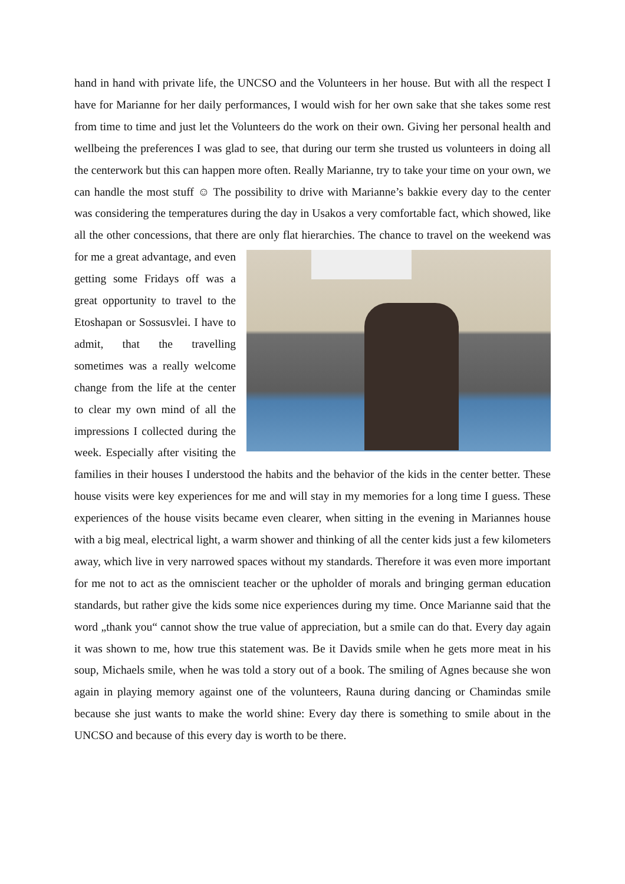hand in hand with private life, the UNCSO and the Volunteers in her house. But with all the respect I have for Marianne for her daily performances, I would wish for her own sake that she takes some rest from time to time and just let the Volunteers do the work on their own. Giving her personal health and wellbeing the preferences I was glad to see, that during our term she trusted us volunteers in doing all the centerwork but this can happen more often. Really Marianne, try to take your time on your own, we can handle the most stuff ☺ The possibility to drive with Marianne’s bakkie every day to the center was considering the temperatures during the day in Usakos a very comfortable fact, which showed, like all the other concessions, that there are only flat hierarchies. The chance to travel on the weekend was for me a great advantage, and even getting some Fridays off was a great opportunity to travel to the Etoshapan or Sossusvlei. I have to admit, that the travelling sometimes was a really welcome change from the life at the center to clear my own mind of all the impressions I collected during the week. Especially after visiting the families in their houses I understood the habits and the behavior of the kids in the center better. These house visits were key experiences for me and will stay in my memories for a long time I guess. These experiences of the house visits became even clearer, when sitting in the evening in Mariannes house with a big meal, electrical light, a warm shower and thinking of all the center kids just a few kilometers away, which live in very narrowed spaces without my standards. Therefore it was even more important for me not to act as the omniscient teacher or the upholder of morals and bringing german education standards, but rather give the kids some nice experiences during my time. Once Marianne said that the word „thank you“ cannot show the true value of appreciation, but a smile can do that. Every day again it was shown to me, how true this statement was. Be it Davids smile when he gets more meat in his soup, Michaels smile, when he was told a story out of a book. The smiling of Agnes because she won again in playing memory against one of the volunteers, Rauna during dancing or Chamindas smile because she just wants to make the world shine: Every day there is something to smile about in the UNCSO and because of this every day is worth to be there.